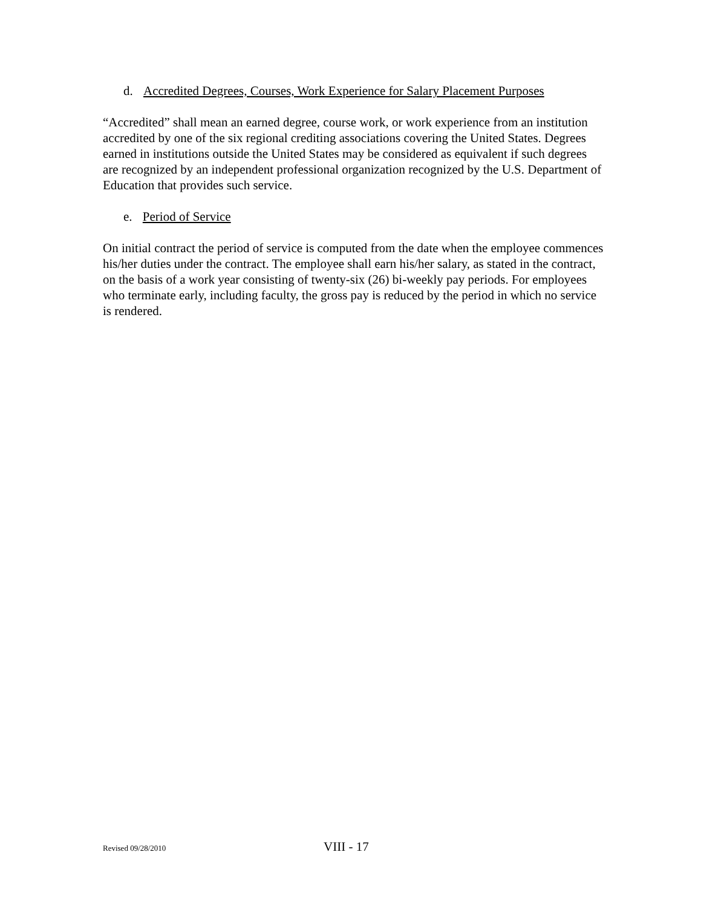d. Accredited Degrees, Courses, Work Experience for Salary Placement Purposes
“Accredited” shall mean an earned degree, course work, or work experience from an institution accredited by one of the six regional crediting associations covering the United States. Degrees earned in institutions outside the United States may be considered as equivalent if such degrees are recognized by an independent professional organization recognized by the U.S. Department of Education that provides such service.
e. Period of Service
On initial contract the period of service is computed from the date when the employee commences his/her duties under the contract. The employee shall earn his/her salary, as stated in the contract, on the basis of a work year consisting of twenty-six (26) bi-weekly pay periods. For employees who terminate early, including faculty, the gross pay is reduced by the period in which no service is rendered.
Revised 09/28/2010 VIII - 17